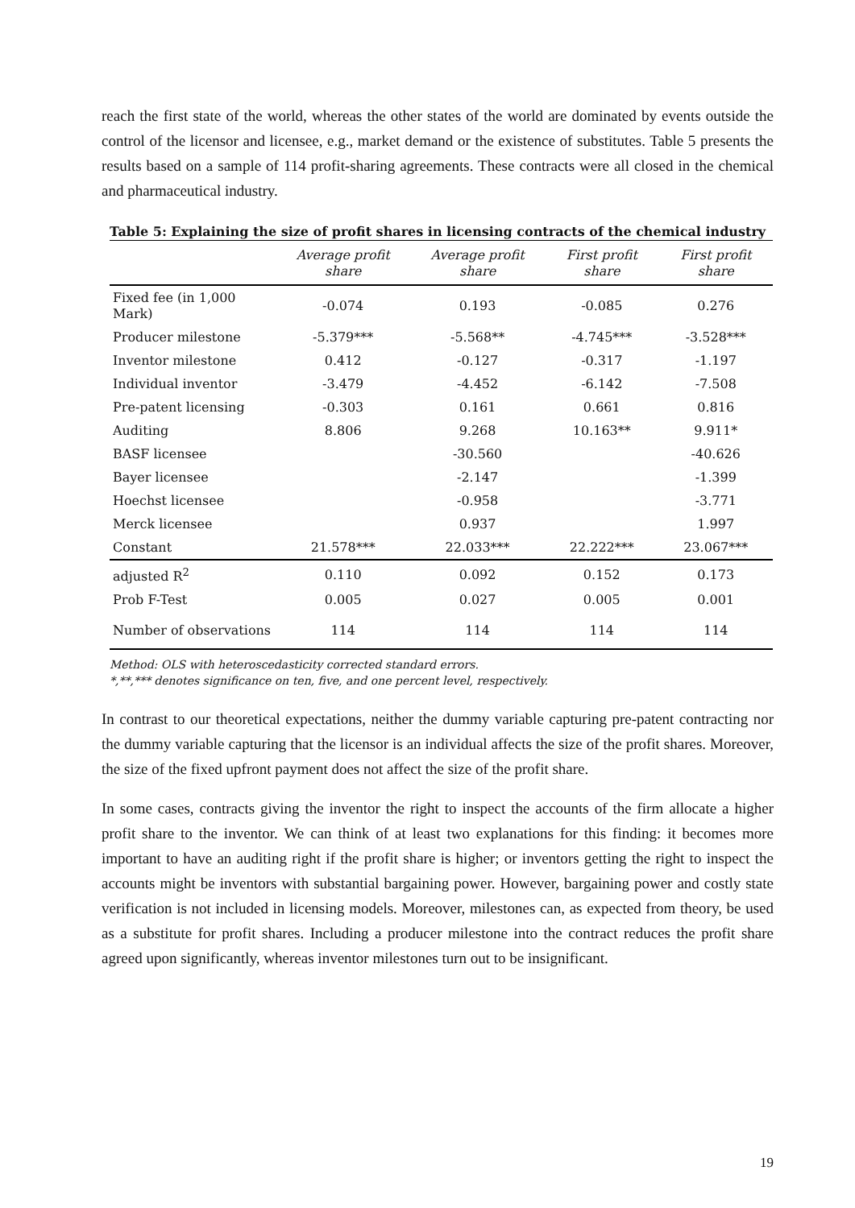reach the first state of the world, whereas the other states of the world are dominated by events outside the control of the licensor and licensee, e.g., market demand or the existence of substitutes. Table 5 presents the results based on a sample of 114 profit-sharing agreements. These contracts were all closed in the chemical and pharmaceutical industry.
Table 5: Explaining the size of profit shares in licensing contracts of the chemical industry
| | Average profit share | Average profit share | First profit share | First profit share |
| --- | --- | --- | --- | --- |
| Fixed fee (in 1,000 Mark) | -0.074 | 0.193 | -0.085 | 0.276 |
| Producer milestone | -5.379*** | -5.568** | -4.745*** | -3.528*** |
| Inventor milestone | 0.412 | -0.127 | -0.317 | -1.197 |
| Individual inventor | -3.479 | -4.452 | -6.142 | -7.508 |
| Pre-patent licensing | -0.303 | 0.161 | 0.661 | 0.816 |
| Auditing | 8.806 | 9.268 | 10.163** | 9.911* |
| BASF licensee | | -30.560 | | -40.626 |
| Bayer licensee | | -2.147 | | -1.399 |
| Hoechst licensee | | -0.958 | | -3.771 |
| Merck licensee | | 0.937 | | 1.997 |
| Constant | 21.578*** | 22.033*** | 22.222*** | 23.067*** |
| adjusted R<sup>2</sup> | 0.110 | 0.092 | 0.152 | 0.173 |
| Prob F-Test | 0.005 | 0.027 | 0.005 | 0.001 |
| Number of observations | 114 | 114 | 114 | 114 |
Method: OLS with heteroscedasticity corrected standard errors.
*,**,*** denotes significance on ten, five, and one percent level, respectively.
In contrast to our theoretical expectations, neither the dummy variable capturing pre-patent contracting nor the dummy variable capturing that the licensor is an individual affects the size of the profit shares. Moreover, the size of the fixed upfront payment does not affect the size of the profit share.
In some cases, contracts giving the inventor the right to inspect the accounts of the firm allocate a higher profit share to the inventor. We can think of at least two explanations for this finding: it becomes more important to have an auditing right if the profit share is higher; or inventors getting the right to inspect the accounts might be inventors with substantial bargaining power. However, bargaining power and costly state verification is not included in licensing models. Moreover, milestones can, as expected from theory, be used as a substitute for profit shares. Including a producer milestone into the contract reduces the profit share agreed upon significantly, whereas inventor milestones turn out to be insignificant.
19